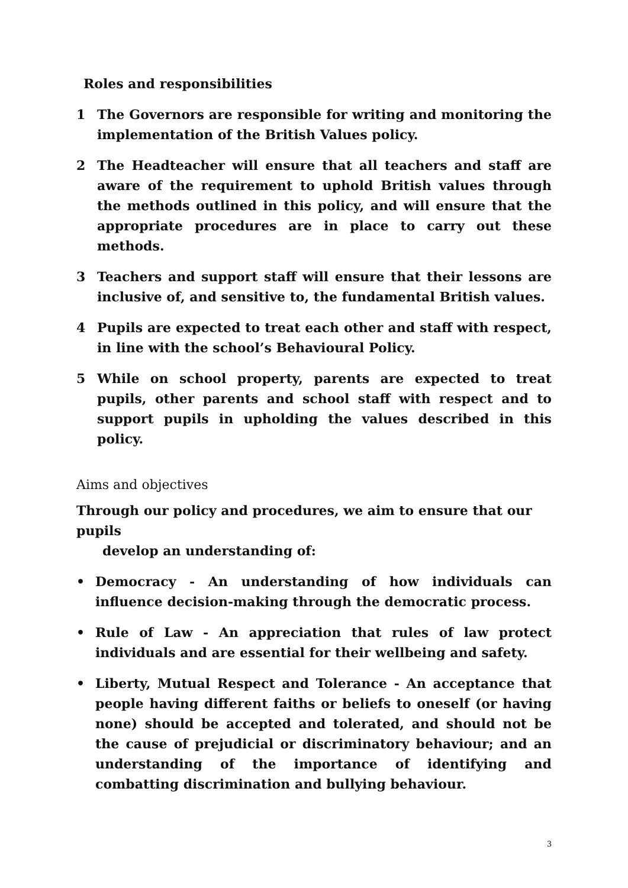Roles and responsibilities
1 The Governors are responsible for writing and monitoring the implementation of the British Values policy.
2 The Headteacher will ensure that all teachers and staff are aware of the requirement to uphold British values through the methods outlined in this policy, and will ensure that the appropriate procedures are in place to carry out these methods.
3 Teachers and support staff will ensure that their lessons are inclusive of, and sensitive to, the fundamental British values.
4 Pupils are expected to treat each other and staff with respect, in line with the school’s Behavioural Policy.
5 While on school property, parents are expected to treat pupils, other parents and school staff with respect and to support pupils in upholding the values described in this policy.
Aims and objectives
Through our policy and procedures, we aim to ensure that our pupils
develop an understanding of:
• Democracy - An understanding of how individuals can influence decision-making through the democratic process.
• Rule of Law - An appreciation that rules of law protect individuals and are essential for their wellbeing and safety.
• Liberty, Mutual Respect and Tolerance - An acceptance that people having different faiths or beliefs to oneself (or having none) should be accepted and tolerated, and should not be the cause of prejudicial or discriminatory behaviour; and an understanding of the importance of identifying and combatting discrimination and bullying behaviour.
3